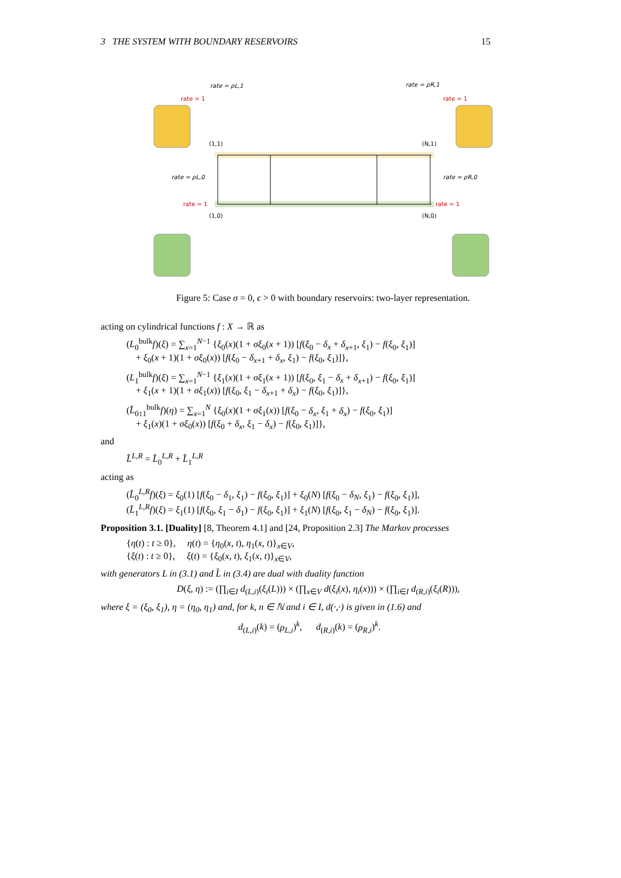3 THE SYSTEM WITH BOUNDARY RESERVOIRS 15
rate = ρL,1
rate = 1
rate = ρR,1
rate = 1
(1,1)
(N,1)
rate = ρL,0
rate = ρR,0
rate = 1
rate = 1
(1,0)
(N,0)
Figure 5: Case σ = 0, ϵ > 0 with boundary reservoirs: two-layer representation.
acting on cylindrical functions f : X → ℝ as
(L<sub>0</sub><sup>bulk</sup>f)(ξ) = ∑<sub>x=1</sub><sup>N−1</sup> {ξ<sub>0</sub>(x)(1 + σξ<sub>0</sub>(x + 1)) [f(ξ<sub>0</sub> − δ<sub>x</sub> + δ<sub>x+1</sub>, ξ<sub>1</sub>) − f(ξ<sub>0</sub>, ξ<sub>1</sub>)]
+ ξ<sub>0</sub>(x + 1)(1 + σξ<sub>0</sub>(x)) [f(ξ<sub>0</sub> − δ<sub>x+1</sub> + δ<sub>x</sub>, ξ<sub>1</sub>) − f(ξ<sub>0</sub>, ξ<sub>1</sub>)]},
(L<sub>1</sub><sup>bulk</sup>f)(ξ) = ∑<sub>x=1</sub><sup>N−1</sup> {ξ<sub>1</sub>(x)(1 + σξ<sub>1</sub>(x + 1)) [f(ξ<sub>0</sub>, ξ<sub>1</sub> − δ<sub>x</sub> + δ<sub>x+1</sub>) − f(ξ<sub>0</sub>, ξ<sub>1</sub>)]
+ ξ<sub>1</sub>(x + 1)(1 + σξ<sub>1</sub>(x)) [f(ξ<sub>0</sub>, ξ<sub>1</sub> − δ<sub>x+1</sub> + δ<sub>x</sub>) − f(ξ<sub>0</sub>, ξ<sub>1</sub>)]},
(L̂<sub>0↕1</sub><sup>bulk</sup>f)(η) = ∑<sub>x=1</sub><sup>N</sup> {ξ<sub>0</sub>(x)(1 + σξ<sub>1</sub>(x)) [f(ξ<sub>0</sub> − δ<sub>x</sub>, ξ<sub>1</sub> + δ<sub>x</sub>) − f(ξ<sub>0</sub>, ξ<sub>1</sub>)]
+ ξ<sub>1</sub>(x)(1 + σξ<sub>0</sub>(x)) [f(ξ<sub>0</sub> + δ<sub>x</sub>, ξ<sub>1</sub> − δ<sub>x</sub>) − f(ξ<sub>0</sub>, ξ<sub>1</sub>)]},
and
L̂<sup>L,R</sup> = L̂<sub>0</sub><sup>L,R</sup> + L̂<sub>1</sub><sup>L,R</sup>
acting as
(L̂<sub>0</sub><sup>L,R</sup>f)(ξ) = ξ<sub>0</sub>(1) [f(ξ<sub>0</sub> − δ<sub>1</sub>, ξ<sub>1</sub>) − f(ξ<sub>0</sub>, ξ<sub>1</sub>)] + ξ<sub>0</sub>(N) [f(ξ<sub>0</sub> − δ<sub>N</sub>, ξ<sub>1</sub>) − f(ξ<sub>0</sub>, ξ<sub>1</sub>)],
(L̂<sub>1</sub><sup>L,R</sup>f)(ξ) = ξ<sub>1</sub>(1) [f(ξ<sub>0</sub>, ξ<sub>1</sub> − δ<sub>1</sub>) − f(ξ<sub>0</sub>, ξ<sub>1</sub>)] + ξ<sub>1</sub>(N) [f(ξ<sub>0</sub>, ξ<sub>1</sub> − δ<sub>N</sub>) − f(ξ<sub>0</sub>, ξ<sub>1</sub>)].
Proposition 3.1. [Duality] [8, Theorem 4.1] and [24, Proposition 2.3] The Markov processes
{η(t) : t ≥ 0}, η(t) = {η<sub>0</sub>(x, t), η<sub>1</sub>(x, t)}<sub>x∈V</sub>,
{ξ(t) : t ≥ 0}, ξ(t) = {ξ<sub>0</sub>(x, t), ξ<sub>1</sub>(x, t)}<sub>x∈V</sub>,
with generators L in (3.1) and L̂ in (3.4) are dual with duality function
D(ξ, η) := (∏<sub>i∈I</sub> d<sub>(L,i)</sub>(ξ<sub>i</sub>(L))) × (∏<sub>x∈V</sub> d(ξ<sub>i</sub>(x), η<sub>i</sub>(x))) × (∏<sub>i∈I</sub> d<sub>(R,i)</sub>(ξ<sub>i</sub>(R))),
where ξ = (ξ<sub>0</sub>, ξ<sub>1</sub>), η = (η<sub>0</sub>, η<sub>1</sub>) and, for k, n ∈ ℕ and i ∈ I, d(·,·) is given in (1.6) and
d<sub>(L,i)</sub>(k) = (ρ<sub>L,i</sub>)<sup>k</sup>, d<sub>(R,i)</sub>(k) = (ρ<sub>R,i</sub>)<sup>k</sup>.